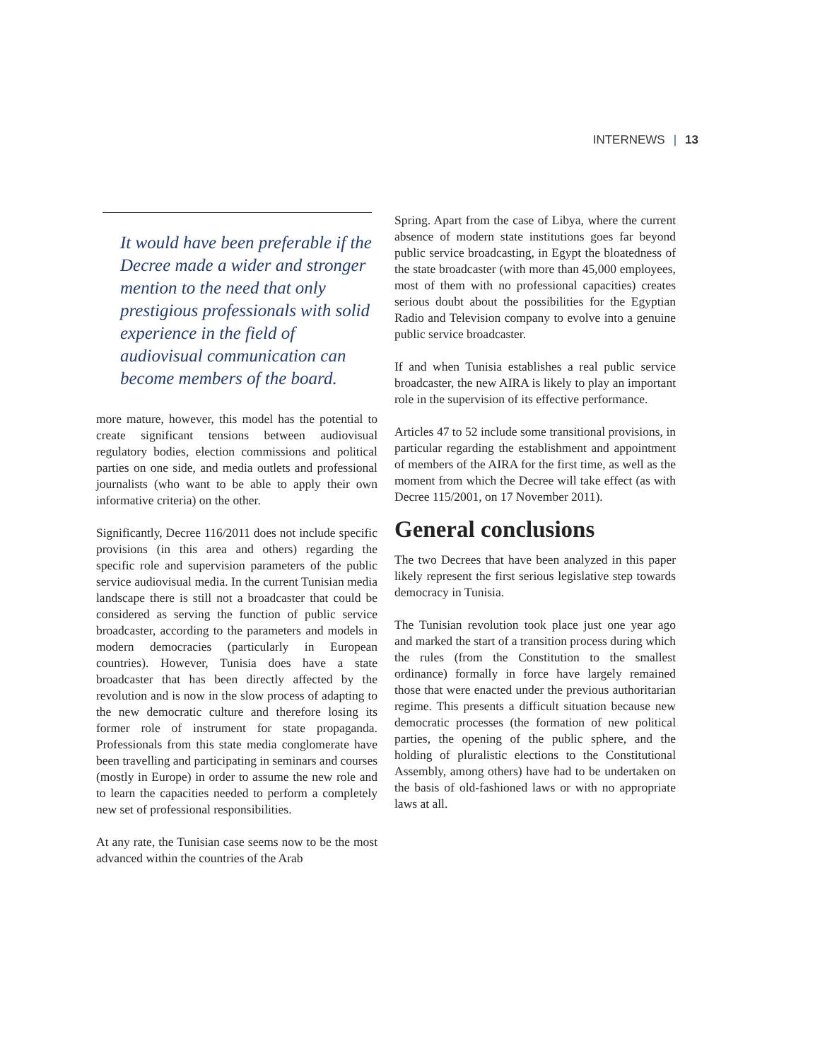INTERNEWS | 13
It would have been preferable if the Decree made a wider and stronger mention to the need that only prestigious professionals with solid experience in the field of audiovisual communication can become members of the board.
more mature, however, this model has the potential to create significant tensions between audiovisual regulatory bodies, election commissions and political parties on one side, and media outlets and professional journalists (who want to be able to apply their own informative criteria) on the other.
Significantly, Decree 116/2011 does not include specific provisions (in this area and others) regarding the specific role and supervision parameters of the public service audiovisual media. In the current Tunisian media landscape there is still not a broadcaster that could be considered as serving the function of public service broadcaster, according to the parameters and models in modern democracies (particularly in European countries). However, Tunisia does have a state broadcaster that has been directly affected by the revolution and is now in the slow process of adapting to the new democratic culture and therefore losing its former role of instrument for state propaganda. Professionals from this state media conglomerate have been travelling and participating in seminars and courses (mostly in Europe) in order to assume the new role and to learn the capacities needed to perform a completely new set of professional responsibilities.
At any rate, the Tunisian case seems now to be the most advanced within the countries of the Arab
Spring. Apart from the case of Libya, where the current absence of modern state institutions goes far beyond public service broadcasting, in Egypt the bloatedness of the state broadcaster (with more than 45,000 employees, most of them with no professional capacities) creates serious doubt about the possibilities for the Egyptian Radio and Television company to evolve into a genuine public service broadcaster.
If and when Tunisia establishes a real public service broadcaster, the new AIRA is likely to play an important role in the supervision of its effective performance.
Articles 47 to 52 include some transitional provisions, in particular regarding the establishment and appointment of members of the AIRA for the first time, as well as the moment from which the Decree will take effect (as with Decree 115/2001, on 17 November 2011).
General conclusions
The two Decrees that have been analyzed in this paper likely represent the first serious legislative step towards democracy in Tunisia.
The Tunisian revolution took place just one year ago and marked the start of a transition process during which the rules (from the Constitution to the smallest ordinance) formally in force have largely remained those that were enacted under the previous authoritarian regime. This presents a difficult situation because new democratic processes (the formation of new political parties, the opening of the public sphere, and the holding of pluralistic elections to the Constitutional Assembly, among others) have had to be undertaken on the basis of old-fashioned laws or with no appropriate laws at all.